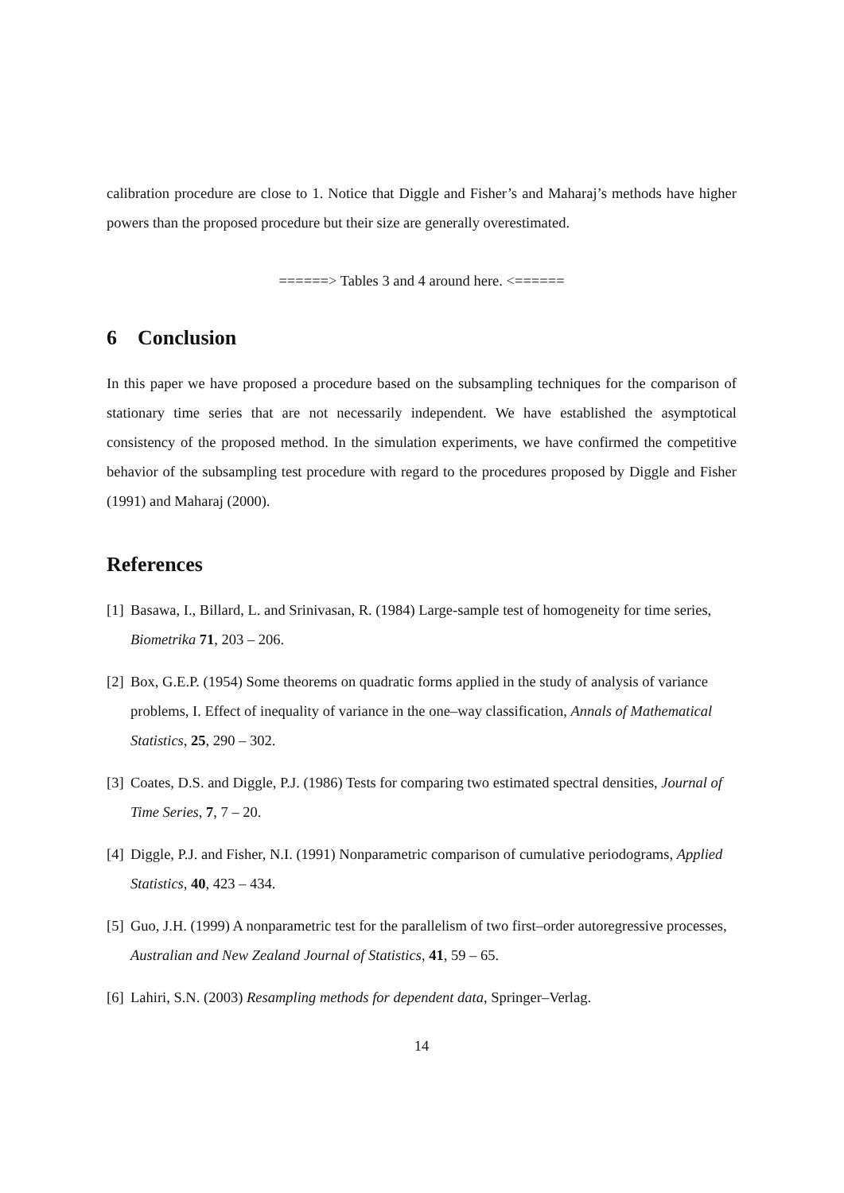calibration procedure are close to 1. Notice that Diggle and Fisher’s and Maharaj’s methods have higher powers than the proposed procedure but their size are generally overestimated.
======> Tables 3 and 4 around here. <======
6 Conclusion
In this paper we have proposed a procedure based on the subsampling techniques for the comparison of stationary time series that are not necessarily independent. We have established the asymptotical consistency of the proposed method. In the simulation experiments, we have confirmed the competitive behavior of the subsampling test procedure with regard to the procedures proposed by Diggle and Fisher (1991) and Maharaj (2000).
References
[1] Basawa, I., Billard, L. and Srinivasan, R. (1984) Large-sample test of homogeneity for time series, Biometrika 71, 203 – 206.
[2] Box, G.E.P. (1954) Some theorems on quadratic forms applied in the study of analysis of variance problems, I. Effect of inequality of variance in the one–way classification, Annals of Mathematical Statistics, 25, 290 – 302.
[3] Coates, D.S. and Diggle, P.J. (1986) Tests for comparing two estimated spectral densities, Journal of Time Series, 7, 7 – 20.
[4] Diggle, P.J. and Fisher, N.I. (1991) Nonparametric comparison of cumulative periodograms, Applied Statistics, 40, 423 – 434.
[5] Guo, J.H. (1999) A nonparametric test for the parallelism of two first–order autoregressive processes, Australian and New Zealand Journal of Statistics, 41, 59 – 65.
[6] Lahiri, S.N. (2003) Resampling methods for dependent data, Springer–Verlag.
14